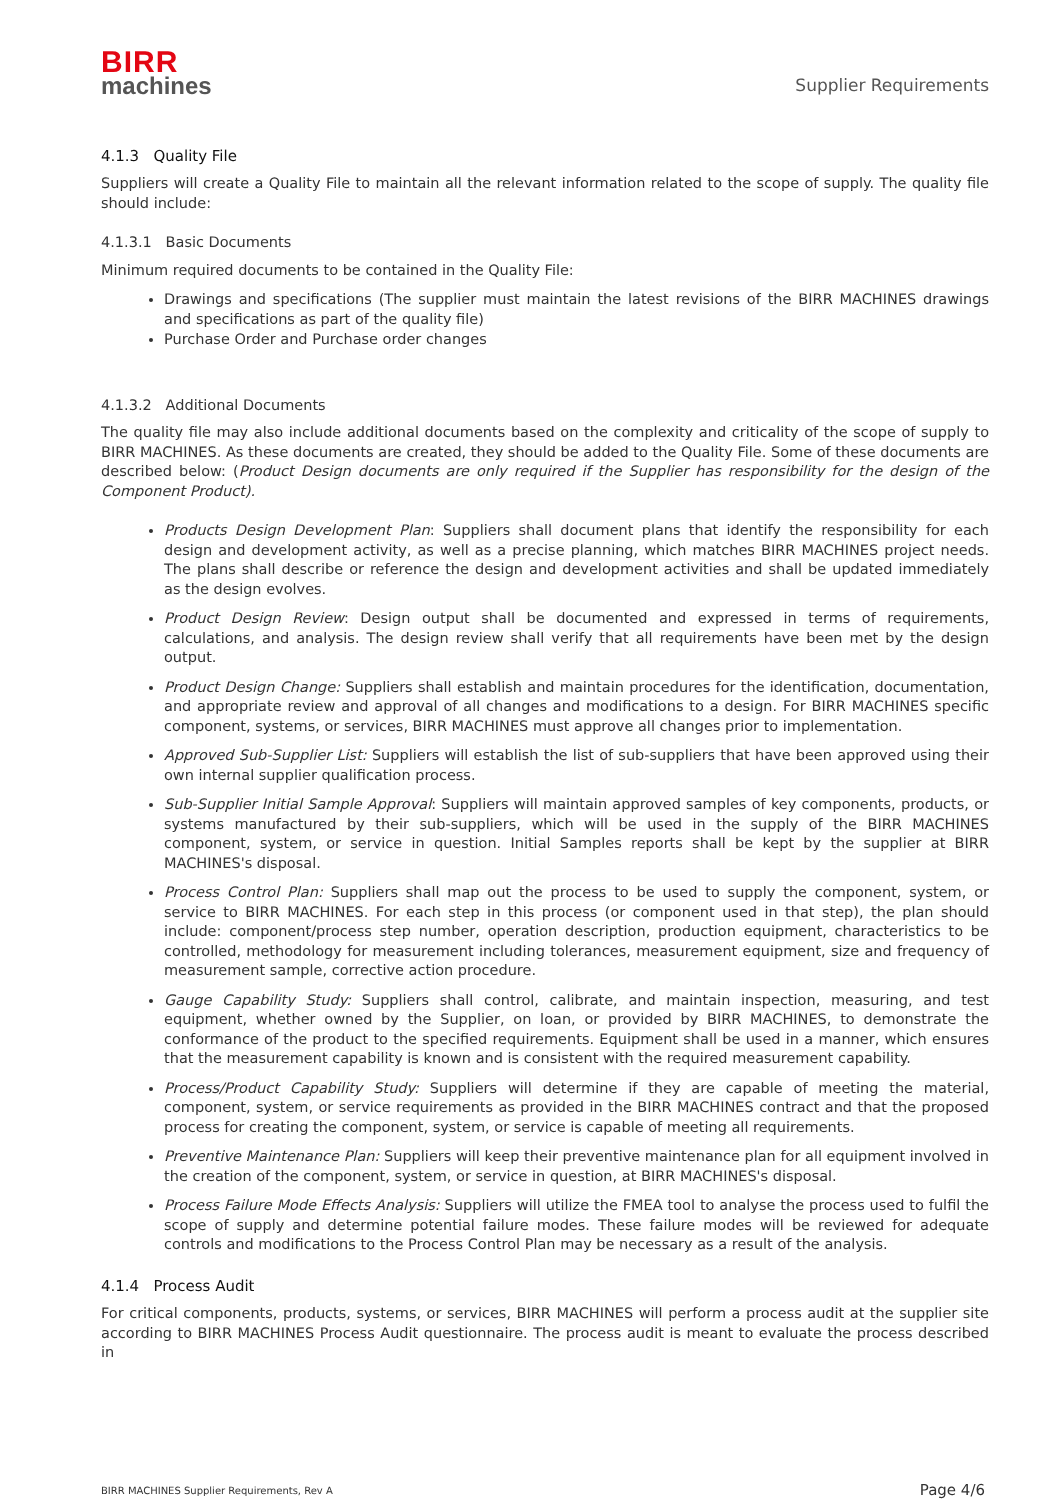BIRR
machines
Supplier Requirements
4.1.3 Quality File
Suppliers will create a Quality File to maintain all the relevant information related to the scope of supply. The quality file should include:
4.1.3.1 Basic Documents
Minimum required documents to be contained in the Quality File:
Drawings and specifications (The supplier must maintain the latest revisions of the BIRR MACHINES drawings and specifications as part of the quality file)
Purchase Order and Purchase order changes
4.1.3.2 Additional Documents
The quality file may also include additional documents based on the complexity and criticality of the scope of supply to BIRR MACHINES. As these documents are created, they should be added to the Quality File. Some of these documents are described below: (Product Design documents are only required if the Supplier has responsibility for the design of the Component Product).
Products Design Development Plan: Suppliers shall document plans that identify the responsibility for each design and development activity, as well as a precise planning, which matches BIRR MACHINES project needs. The plans shall describe or reference the design and development activities and shall be updated immediately as the design evolves.
Product Design Review: Design output shall be documented and expressed in terms of requirements, calculations, and analysis. The design review shall verify that all requirements have been met by the design output.
Product Design Change: Suppliers shall establish and maintain procedures for the identification, documentation, and appropriate review and approval of all changes and modifications to a design. For BIRR MACHINES specific component, systems, or services, BIRR MACHINES must approve all changes prior to implementation.
Approved Sub-Supplier List: Suppliers will establish the list of sub-suppliers that have been approved using their own internal supplier qualification process.
Sub-Supplier Initial Sample Approval: Suppliers will maintain approved samples of key components, products, or systems manufactured by their sub-suppliers, which will be used in the supply of the BIRR MACHINES component, system, or service in question. Initial Samples reports shall be kept by the supplier at BIRR MACHINES's disposal.
Process Control Plan: Suppliers shall map out the process to be used to supply the component, system, or service to BIRR MACHINES. For each step in this process (or component used in that step), the plan should include: component/process step number, operation description, production equipment, characteristics to be controlled, methodology for measurement including tolerances, measurement equipment, size and frequency of measurement sample, corrective action procedure.
Gauge Capability Study: Suppliers shall control, calibrate, and maintain inspection, measuring, and test equipment, whether owned by the Supplier, on loan, or provided by BIRR MACHINES, to demonstrate the conformance of the product to the specified requirements. Equipment shall be used in a manner, which ensures that the measurement capability is known and is consistent with the required measurement capability.
Process/Product Capability Study: Suppliers will determine if they are capable of meeting the material, component, system, or service requirements as provided in the BIRR MACHINES contract and that the proposed process for creating the component, system, or service is capable of meeting all requirements.
Preventive Maintenance Plan: Suppliers will keep their preventive maintenance plan for all equipment involved in the creation of the component, system, or service in question, at BIRR MACHINES's disposal.
Process Failure Mode Effects Analysis: Suppliers will utilize the FMEA tool to analyse the process used to fulfil the scope of supply and determine potential failure modes. These failure modes will be reviewed for adequate controls and modifications to the Process Control Plan may be necessary as a result of the analysis.
4.1.4 Process Audit
For critical components, products, systems, or services, BIRR MACHINES will perform a process audit at the supplier site according to BIRR MACHINES Process Audit questionnaire. The process audit is meant to evaluate the process described in
BIRR MACHINES Supplier Requirements, Rev A Page 4/6